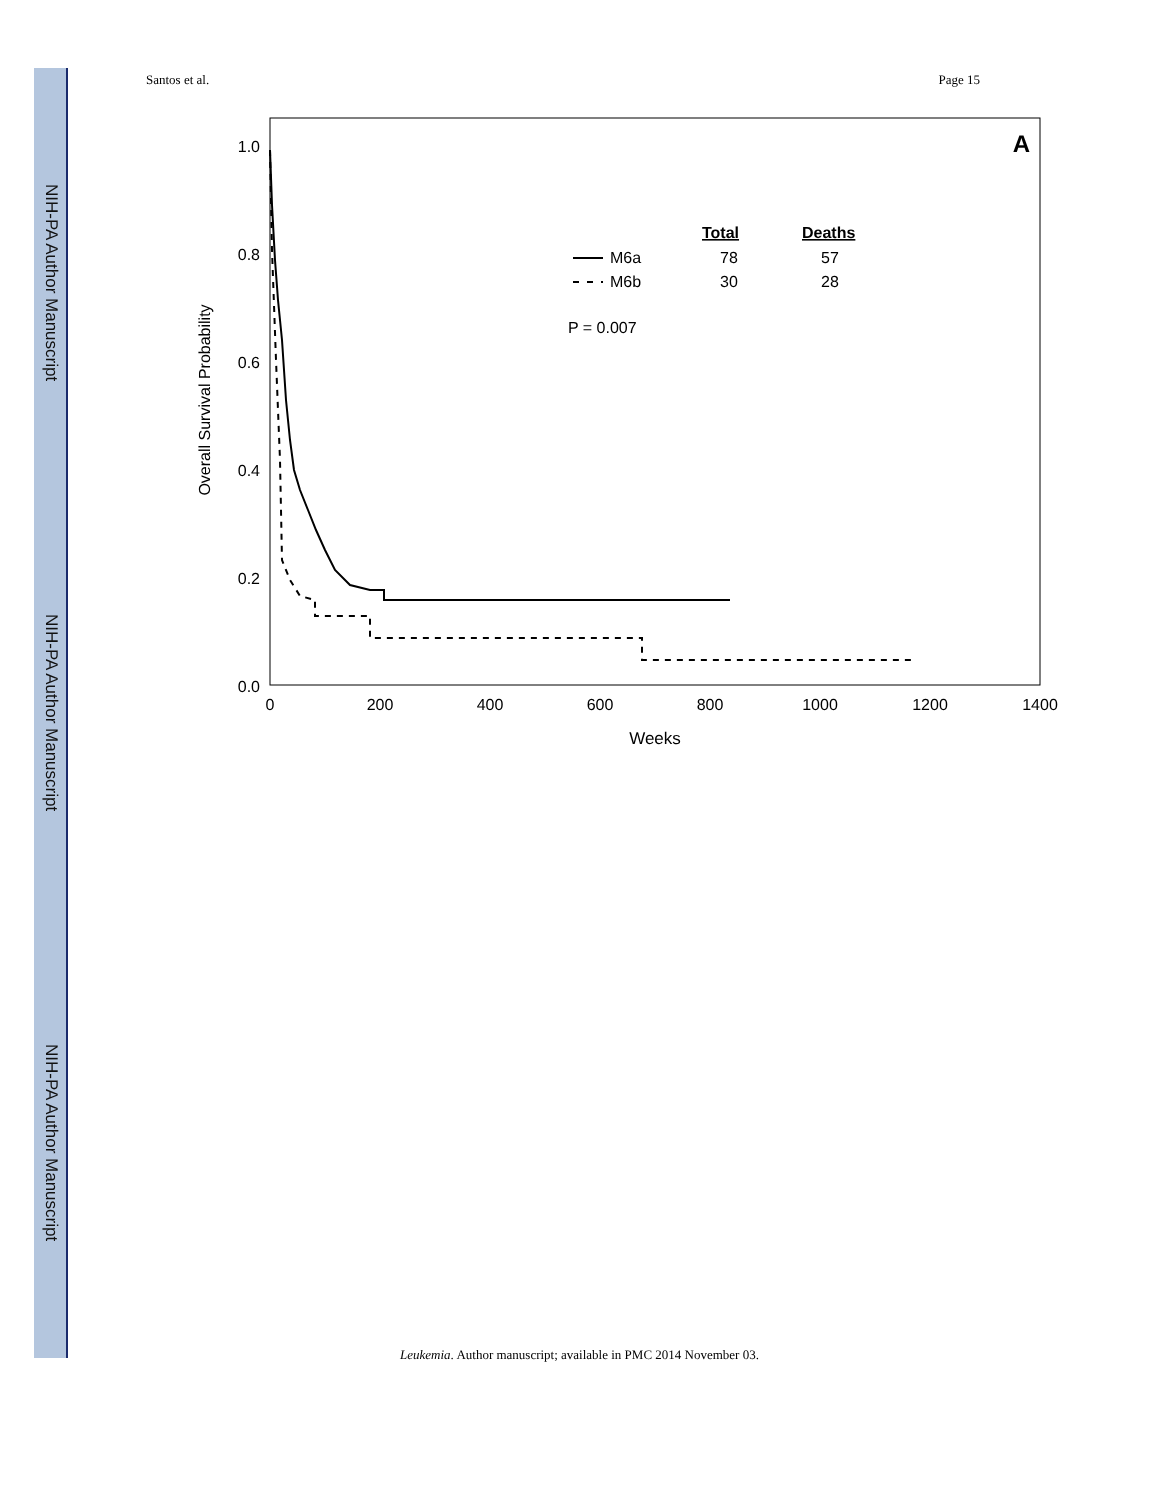NIH-PA Author Manuscript
NIH-PA Author Manuscript
NIH-PA Author Manuscript
Santos et al. Page 15
A
1.0
0.8
0.6
0.4
0.2
0.0
0
200
400
600
800
1000
1200
1400
Weeks
Overall Survival Probability
Total
Deaths
M6a
78
57
M6b
30
28
P = 0.007
Leukemia. Author manuscript; available in PMC 2014 November 03.